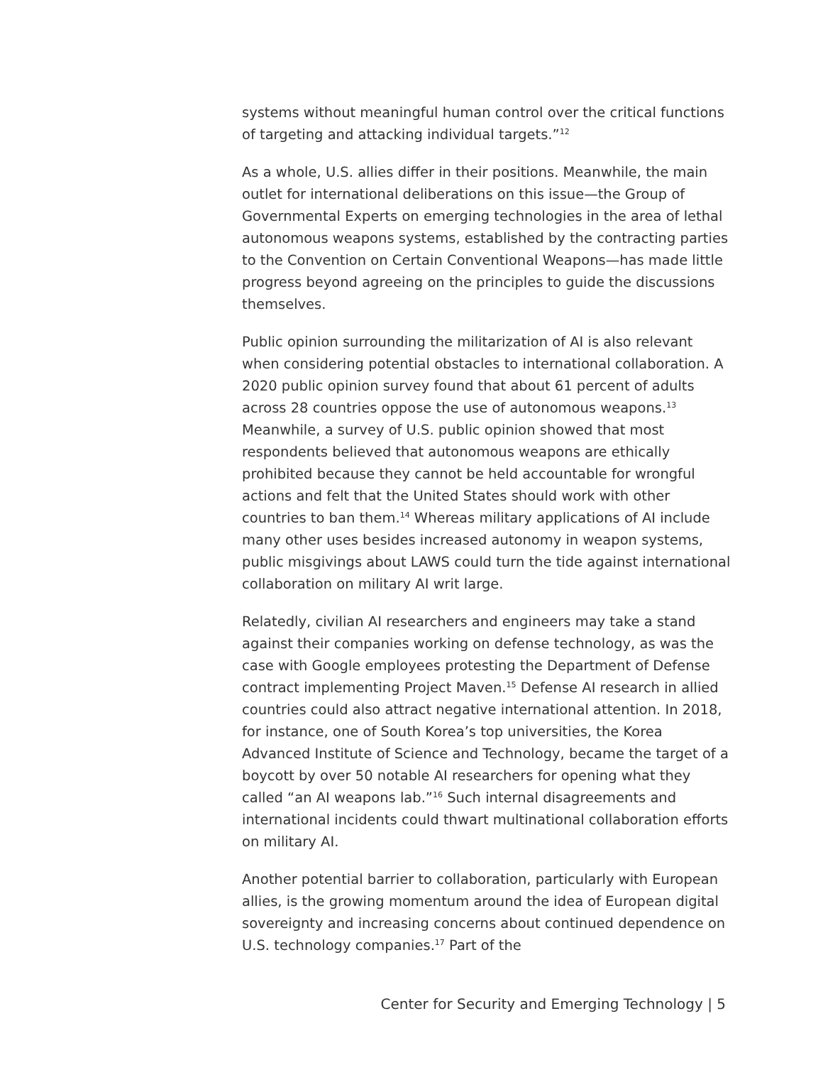systems without meaningful human control over the critical functions of targeting and attacking individual targets.”<sup>12</sup>
As a whole, U.S. allies differ in their positions. Meanwhile, the main outlet for international deliberations on this issue—the Group of Governmental Experts on emerging technologies in the area of lethal autonomous weapons systems, established by the contracting parties to the Convention on Certain Conventional Weapons—has made little progress beyond agreeing on the principles to guide the discussions themselves.
Public opinion surrounding the militarization of AI is also relevant when considering potential obstacles to international collaboration. A 2020 public opinion survey found that about 61 percent of adults across 28 countries oppose the use of autonomous weapons.<sup>13</sup> Meanwhile, a survey of U.S. public opinion showed that most respondents believed that autonomous weapons are ethically prohibited because they cannot be held accountable for wrongful actions and felt that the United States should work with other countries to ban them.<sup>14</sup> Whereas military applications of AI include many other uses besides increased autonomy in weapon systems, public misgivings about LAWS could turn the tide against international collaboration on military AI writ large.
Relatedly, civilian AI researchers and engineers may take a stand against their companies working on defense technology, as was the case with Google employees protesting the Department of Defense contract implementing Project Maven.<sup>15</sup> Defense AI research in allied countries could also attract negative international attention. In 2018, for instance, one of South Korea’s top universities, the Korea Advanced Institute of Science and Technology, became the target of a boycott by over 50 notable AI researchers for opening what they called “an AI weapons lab.”<sup>16</sup> Such internal disagreements and international incidents could thwart multinational collaboration efforts on military AI.
Another potential barrier to collaboration, particularly with European allies, is the growing momentum around the idea of European digital sovereignty and increasing concerns about continued dependence on U.S. technology companies.<sup>17</sup> Part of the
Center for Security and Emerging Technology | 5